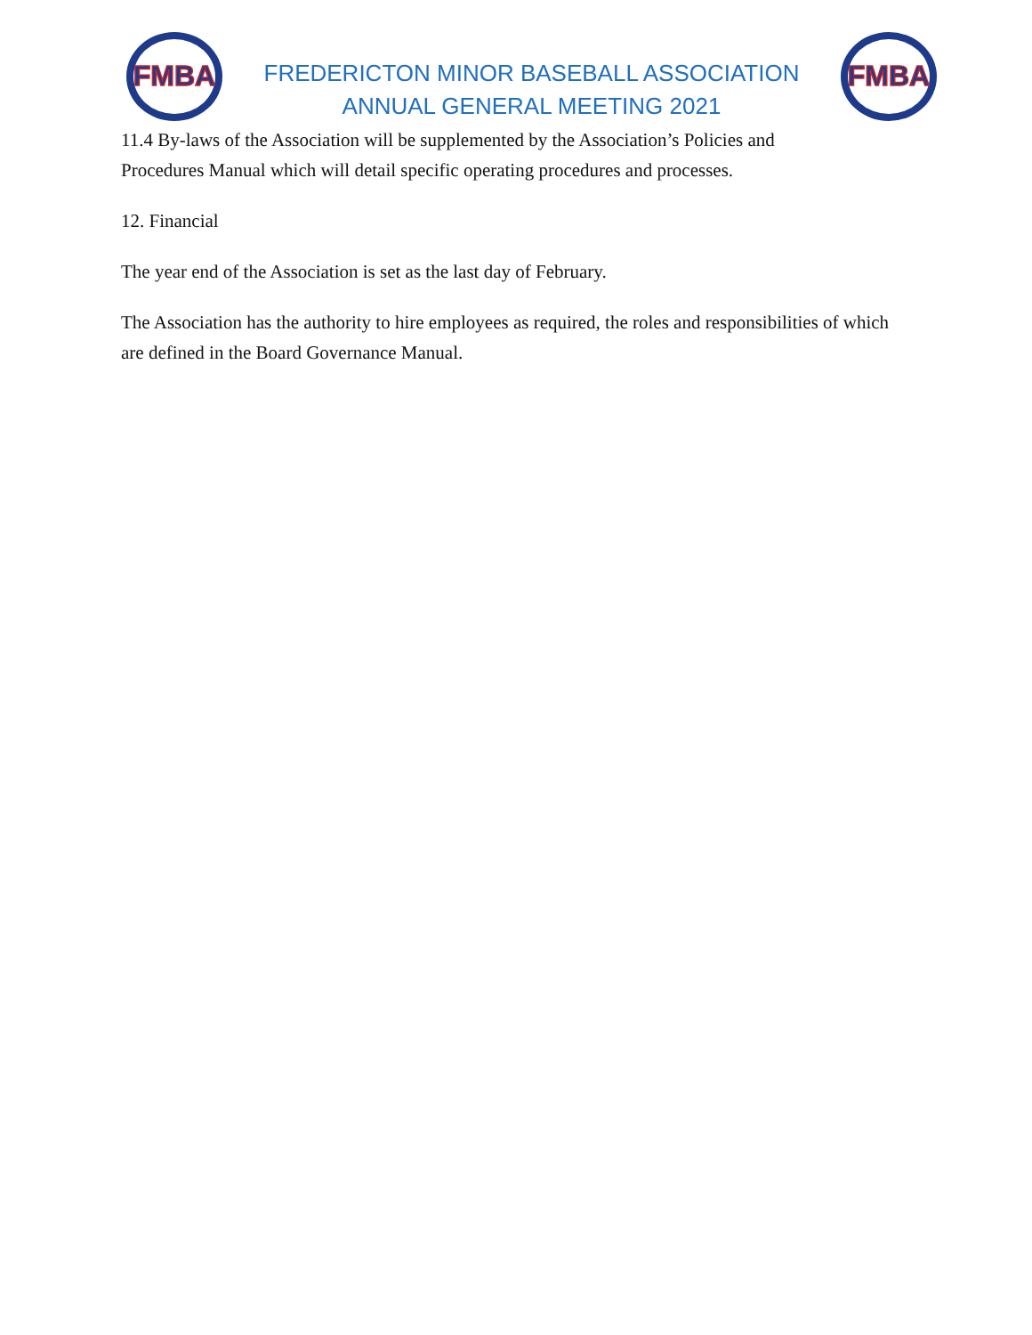FMBA
FREDERICTON MINOR BASEBALL ASSOCIATION
ANNUAL GENERAL MEETING 2021
FMBA
11.4 By-laws of the Association will be supplemented by the Association’s Policies and
Procedures Manual which will detail specific operating procedures and processes.
12. Financial
The year end of the Association is set as the last day of February.
The Association has the authority to hire employees as required, the roles and responsibilities of which are defined in the Board Governance Manual.